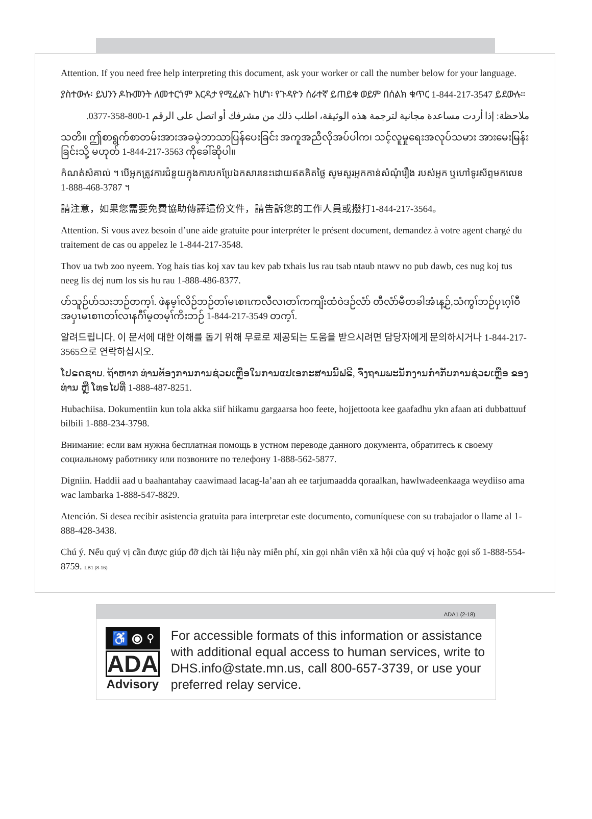Attention. If you need free help interpreting this document, ask your worker or call the number below for your language.
ያስተውሉ፡ ይህንን ዶኩመንት ለመተርጎም እርዳታ የሚፈልጉ ከሆነ፡ የጉዳዮን ሰራተኛ ይጠይቁ ወይም በሰልክ ቁጥር 1-844-217-3547 ይደውሉ።
ملاحظة: إذا أردت مساعدة مجانية لترجمة هذه الوثيقة، اطلب ذلك من مشرفك أو اتصل على الرقم 1-800-358-0377.
သတိ။ ဤစာရွက်စာတမ်းအားအခမဲ့ဘာသာပြန်ပေးခြင်း အကူအညီလိုအပ်ပါက၊ သင့်လူမှုရေးအလုပ်သမား အားမေးမြန်း ခြင်းသို့ မဟုတ် 1-844-217-3563 ကိုခေါ်ဆိုပါ။
កំណត់សំគាល់ ។ បើអ្នកត្រូវការជំនួយក្នុងការបកប្រែឯកសារនេះដោយឥតគិតថ្លៃ សូមសួរអ្នកកាន់សំណុំរឿង របស់អ្នក ឬហៅទូរស័ព្ទមកលេខ 1-888-468-3787 ។
請注意，如果您需要免費協助傳譯這份文件，請告訴您的工作人員或撥打1-844-217-3564。
Attention. Si vous avez besoin d’une aide gratuite pour interpréter le présent document, demandez à votre agent chargé du traitement de cas ou appelez le 1-844-217-3548.
Thov ua twb zoo nyeem. Yog hais tias koj xav tau kev pab txhais lus rau tsab ntaub ntawv no pub dawb, ces nug koj tus neeg lis dej num los sis hu rau 1-888-486-8377.
ဟ်သူဉ်ဟ်သးဘဉ်တက့ၢ်. ဖဲနမ့ၢ်လိဉ်ဘဉ်တၢ်မၤစၢၤကလီလၢတၢ်ကကျိးထံဝဲဒဉ်လံာ် တီလံာ်မီတခါအံၤန့ဉ်,သံကွၢ်ဘဉ်ပှၤဂ့ၢ်ဝီအပှၤမၤစၢၤတၢ်လၢနဂီၢ်မ့တမ့ၢ်ကိးဘဉ် 1-844-217-3549 တက့ၢ်.
알려드립니다. 이 문서에 대한 이해를 돕기 위해 무료로 제공되는 도움을 받으시려면 담당자에게 문의하시거나 1-844-217-3565으로 연락하십시오.
ໂປຣດຊາບ. ຖ້າຫາກ ທ່ານຕ້ອງການການຊ່ວຍເຫຼືອໃນການແປເອກະສານນີ້ຟຣີ, ຈົ່ງຖາມພະນັກງານກໍາກັບການຊ່ວຍເຫຼືອ ຂອງທ່ານ ຫຼື ໂທຣໄປທີ່ 1-888-487-8251.
Hubachiisa. Dokumentiin kun tola akka siif hiikamu gargaarsa hoo feete, hojjettoota kee gaafadhu ykn afaan ati dubbattuuf bilbili 1-888-234-3798.
Внимание: если вам нужна бесплатная помощь в устном переводе данного документа, обратитесь к своему социальному работнику или позвоните по телефону 1-888-562-5877.
Digniin. Haddii aad u baahantahay caawimaad lacag-la’aan ah ee tarjumaadda qoraalkan, hawlwadeenkaaga weydiiso ama wac lambarka 1-888-547-8829.
Atención. Si desea recibir asistencia gratuita para interpretar este documento, comuníquese con su trabajador o llame al 1-888-428-3438.
Chú ý. Nếu quý vị cần được giúp đỡ dịch tài liệu này miễn phí, xin gọi nhân viên xã hội của quý vị hoặc gọi số 1-888-554-8759. LB1 (8-16)
ADA1 (2-18)
♿ ⦿ ⚲
ADA
Advisory
For accessible formats of this information or assistance with additional equal access to human services, write to DHS.info@state.mn.us, call 800-657-3739, or use your preferred relay service.